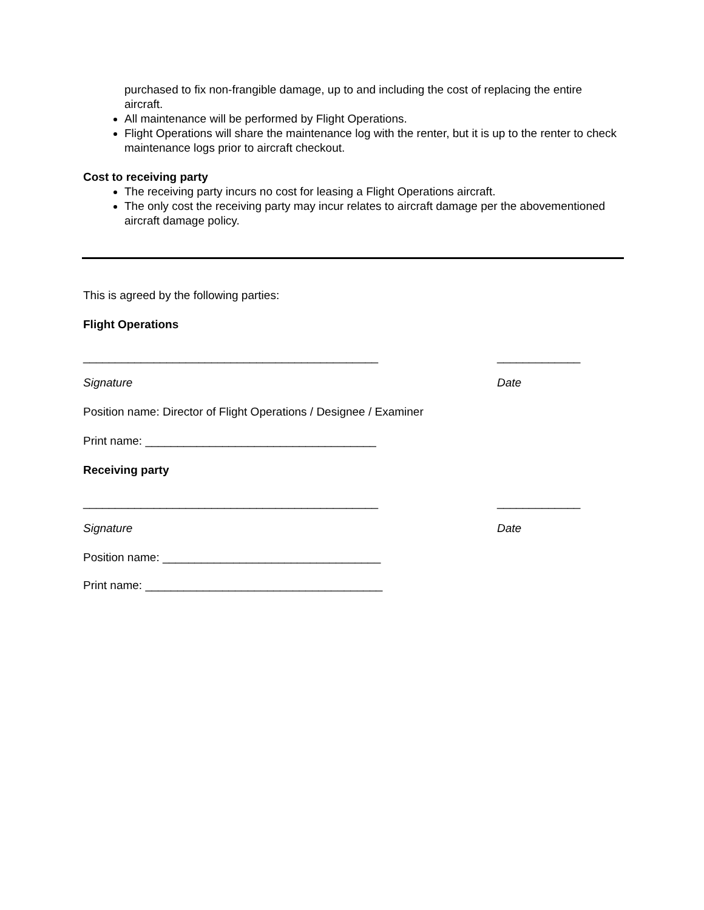purchased to fix non-frangible damage, up to and including the cost of replacing the entire aircraft.
All maintenance will be performed by Flight Operations.
Flight Operations will share the maintenance log with the renter, but it is up to the renter to check maintenance logs prior to aircraft checkout.
Cost to receiving party
The receiving party incurs no cost for leasing a Flight Operations aircraft.
The only cost the receiving party may incur relates to aircraft damage per the abovementioned aircraft damage policy.
This is agreed by the following parties:
Flight Operations
______________________________________________ _____________
Signature Date
Position name: Director of Flight Operations / Designee / Examiner
Print name: ____________________________________
Receiving party
______________________________________________ _____________
Signature Date
Position name: __________________________________
Print name: _____________________________________